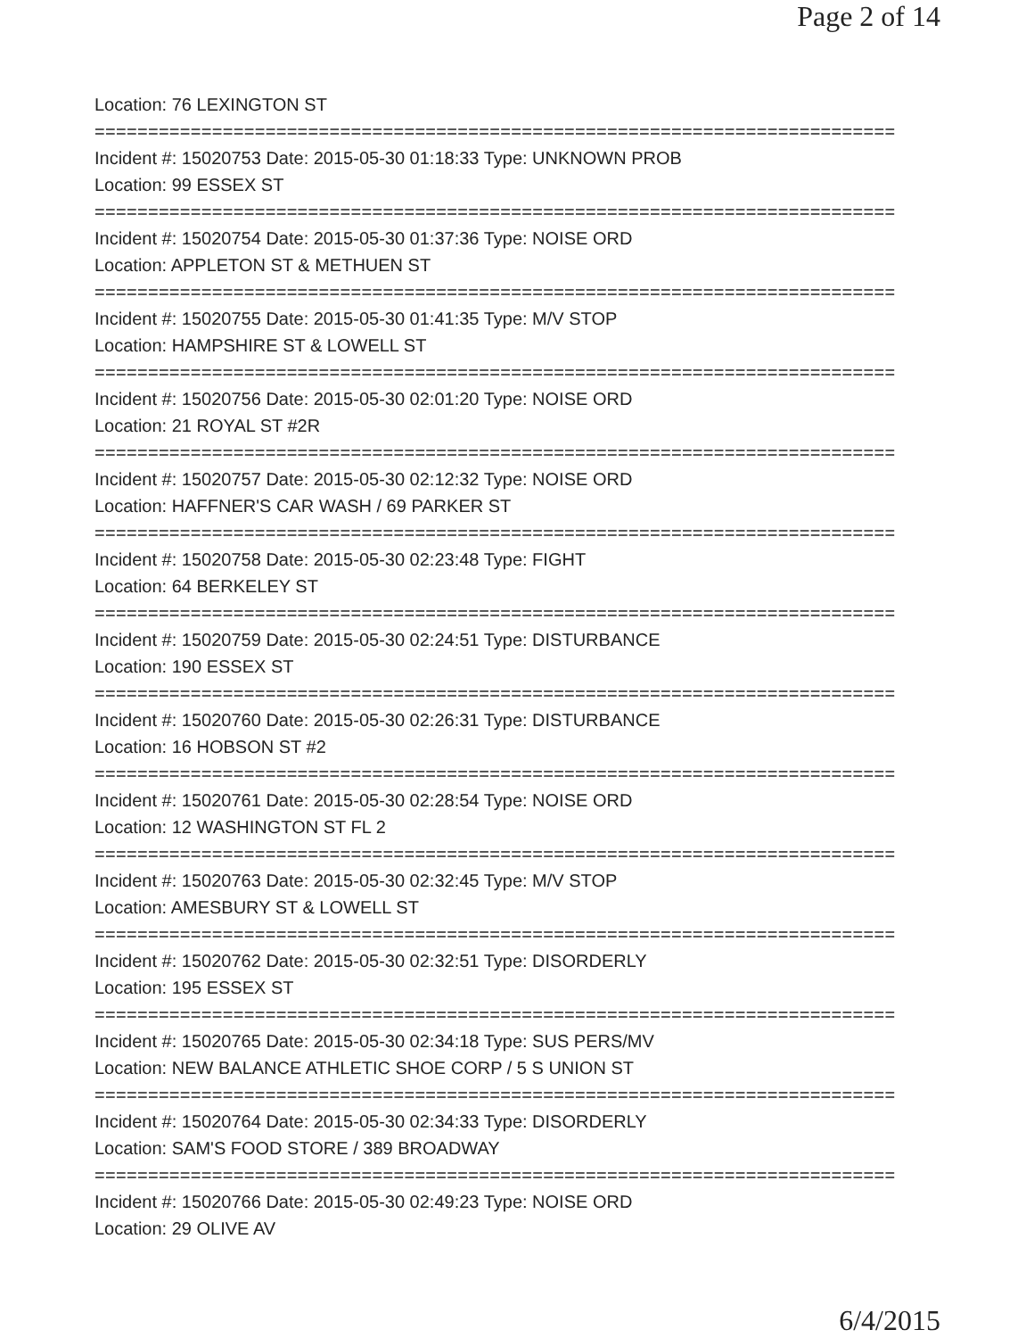Page 2 of 14
Location: 76 LEXINGTON ST
===========================================================================
Incident #: 15020753 Date: 2015-05-30 01:18:33 Type: UNKNOWN PROB
Location: 99 ESSEX ST
===========================================================================
Incident #: 15020754 Date: 2015-05-30 01:37:36 Type: NOISE ORD
Location: APPLETON ST & METHUEN ST
===========================================================================
Incident #: 15020755 Date: 2015-05-30 01:41:35 Type: M/V STOP
Location: HAMPSHIRE ST & LOWELL ST
===========================================================================
Incident #: 15020756 Date: 2015-05-30 02:01:20 Type: NOISE ORD
Location: 21 ROYAL ST #2R
===========================================================================
Incident #: 15020757 Date: 2015-05-30 02:12:32 Type: NOISE ORD
Location: HAFFNER'S CAR WASH / 69 PARKER ST
===========================================================================
Incident #: 15020758 Date: 2015-05-30 02:23:48 Type: FIGHT
Location: 64 BERKELEY ST
===========================================================================
Incident #: 15020759 Date: 2015-05-30 02:24:51 Type: DISTURBANCE
Location: 190 ESSEX ST
===========================================================================
Incident #: 15020760 Date: 2015-05-30 02:26:31 Type: DISTURBANCE
Location: 16 HOBSON ST #2
===========================================================================
Incident #: 15020761 Date: 2015-05-30 02:28:54 Type: NOISE ORD
Location: 12 WASHINGTON ST FL 2
===========================================================================
Incident #: 15020763 Date: 2015-05-30 02:32:45 Type: M/V STOP
Location: AMESBURY ST & LOWELL ST
===========================================================================
Incident #: 15020762 Date: 2015-05-30 02:32:51 Type: DISORDERLY
Location: 195 ESSEX ST
===========================================================================
Incident #: 15020765 Date: 2015-05-30 02:34:18 Type: SUS PERS/MV
Location: NEW BALANCE ATHLETIC SHOE CORP / 5 S UNION ST
===========================================================================
Incident #: 15020764 Date: 2015-05-30 02:34:33 Type: DISORDERLY
Location: SAM'S FOOD STORE / 389 BROADWAY
===========================================================================
Incident #: 15020766 Date: 2015-05-30 02:49:23 Type: NOISE ORD
Location: 29 OLIVE AV
6/4/2015